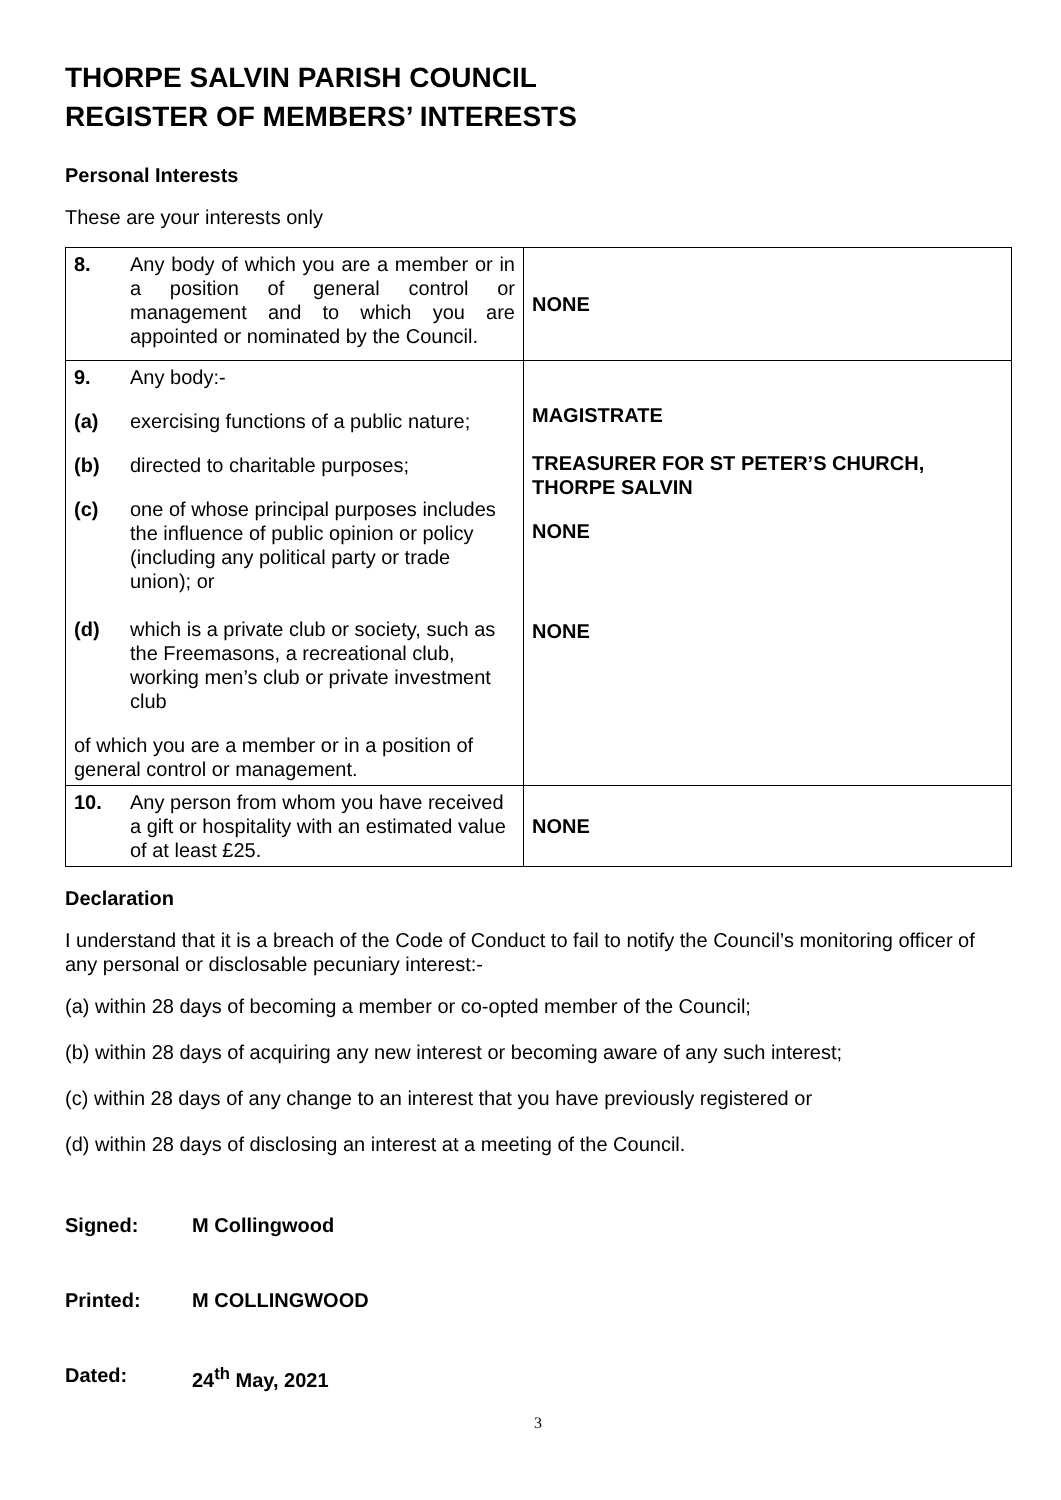THORPE SALVIN PARISH COUNCIL
REGISTER OF MEMBERS’ INTERESTS
Personal Interests
These are your interests only
| 8. | Any body of which you are a member or in a position of general control or management and to which you are appointed or nominated by the Council. | NONE |
| 9. | Any body:- | MAGISTRATE TREASURER FOR ST PETER’S CHURCH, THORPE SALVIN NONE NONE |
| (a) | exercising functions of a public nature; | |
| (b) | directed to charitable purposes; | |
| (c) | one of whose principal purposes includes the influence of public opinion or policy (including any political party or trade union); or | |
| (d) | which is a private club or society, such as the Freemasons, a recreational club, working men’s club or private investment club | |
| of which you are a member or in a position of general control or management. | | |
| 10. | Any person from whom you have received a gift or hospitality with an estimated value of at least £25. | NONE |
Declaration
I understand that it is a breach of the Code of Conduct to fail to notify the Council’s monitoring officer of any personal or disclosable pecuniary interest:-
(a) within 28 days of becoming a member or co-opted member of the Council;
(b) within 28 days of acquiring any new interest or becoming aware of any such interest;
(c) within 28 days of any change to an interest that you have previously registered or
(d) within 28 days of disclosing an interest at a meeting of the Council.
Signed: M Collingwood
Printed: M COLLINGWOOD
Dated: 24<sup>th</sup> May, 2021
3